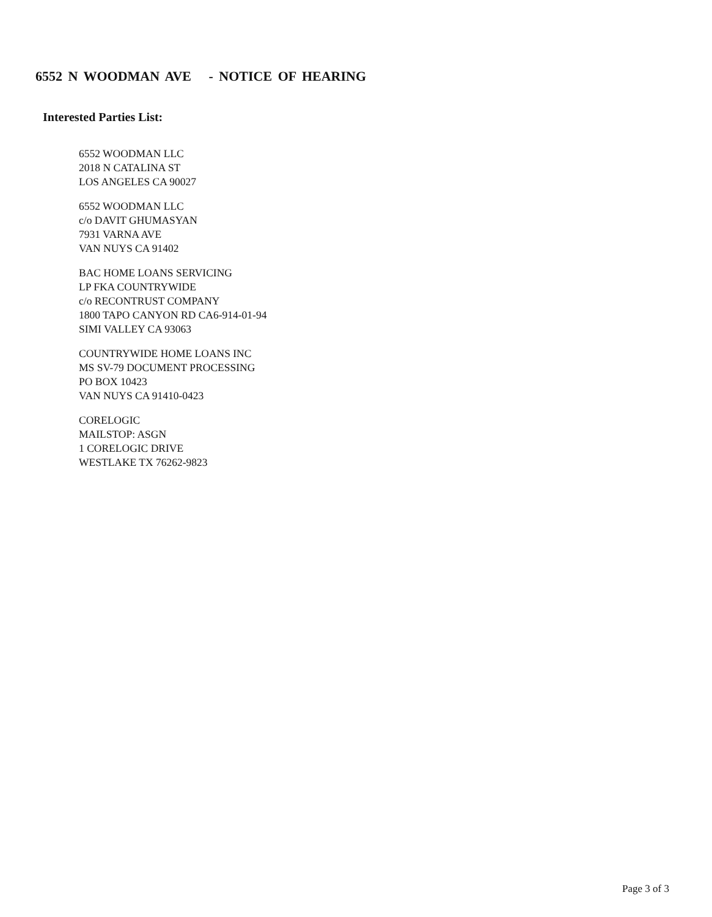6552 N WOODMAN AVE - NOTICE OF HEARING
Interested Parties List:
6552 WOODMAN LLC
2018 N CATALINA ST
LOS ANGELES CA 90027
6552 WOODMAN LLC
c/o DAVIT GHUMASYAN
7931 VARNA AVE
VAN NUYS CA 91402
BAC HOME LOANS SERVICING
LP FKA COUNTRYWIDE
c/o RECONTRUST COMPANY
1800 TAPO CANYON RD CA6-914-01-94
SIMI VALLEY CA 93063
COUNTRYWIDE HOME LOANS INC
MS SV-79 DOCUMENT PROCESSING
PO BOX 10423
VAN NUYS CA 91410-0423
CORELOGIC
MAILSTOP: ASGN
1 CORELOGIC DRIVE
WESTLAKE TX 76262-9823
Page 3 of 3